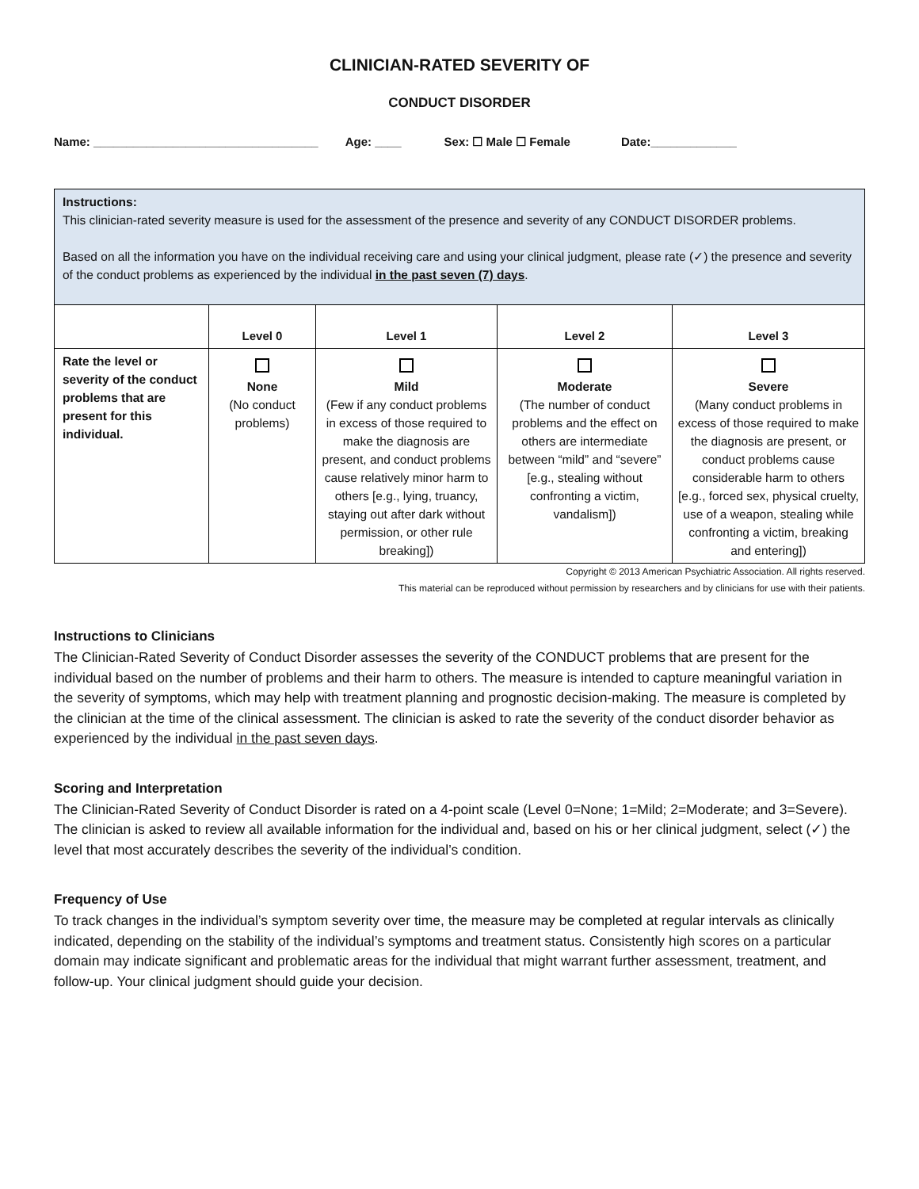CLINICIAN-RATED SEVERITY OF
CONDUCT DISORDER
Name: __________________________________ Age: ____ Sex: ☐ Male ☐ Female Date:_____________
| Instructions: This clinician-rated severity measure is used for the assessment of the presence and severity of any CONDUCT DISORDER problems. Based on all the information you have on the individual receiving care and using your clinical judgment, please rate (✓) the presence and severity of the conduct problems as experienced by the individual in the past seven (7) days . | | | | |
| | Level 0 | Level 1 | Level 2 | Level 3 |
| Rate the level or severity of the conduct problems that are present for this individual. | None (No conduct problems) | Mild (Few if any conduct problems in excess of those required to make the diagnosis are present, and conduct problems cause relatively minor harm to others [e.g., lying, truancy, staying out after dark without permission, or other rule breaking]) | Moderate (The number of conduct problems and the effect on others are intermediate between “mild” and “severe” [e.g., stealing without confronting a victim, vandalism]) | Severe (Many conduct problems in excess of those required to make the diagnosis are present, or conduct problems cause considerable harm to others [e.g., forced sex, physical cruelty, use of a weapon, stealing while confronting a victim, breaking and entering]) |
Copyright © 2013 American Psychiatric Association. All rights reserved.
This material can be reproduced without permission by researchers and by clinicians for use with their patients.
Instructions to Clinicians
The Clinician-Rated Severity of Conduct Disorder assesses the severity of the CONDUCT problems that are present for the individual based on the number of problems and their harm to others. The measure is intended to capture meaningful variation in the severity of symptoms, which may help with treatment planning and prognostic decision-making. The measure is completed by the clinician at the time of the clinical assessment. The clinician is asked to rate the severity of the conduct disorder behavior as experienced by the individual in the past seven days.
Scoring and Interpretation
The Clinician-Rated Severity of Conduct Disorder is rated on a 4-point scale (Level 0=None; 1=Mild; 2=Moderate; and 3=Severe). The clinician is asked to review all available information for the individual and, based on his or her clinical judgment, select (✓) the level that most accurately describes the severity of the individual’s condition.
Frequency of Use
To track changes in the individual’s symptom severity over time, the measure may be completed at regular intervals as clinically indicated, depending on the stability of the individual’s symptoms and treatment status. Consistently high scores on a particular domain may indicate significant and problematic areas for the individual that might warrant further assessment, treatment, and follow-up. Your clinical judgment should guide your decision.